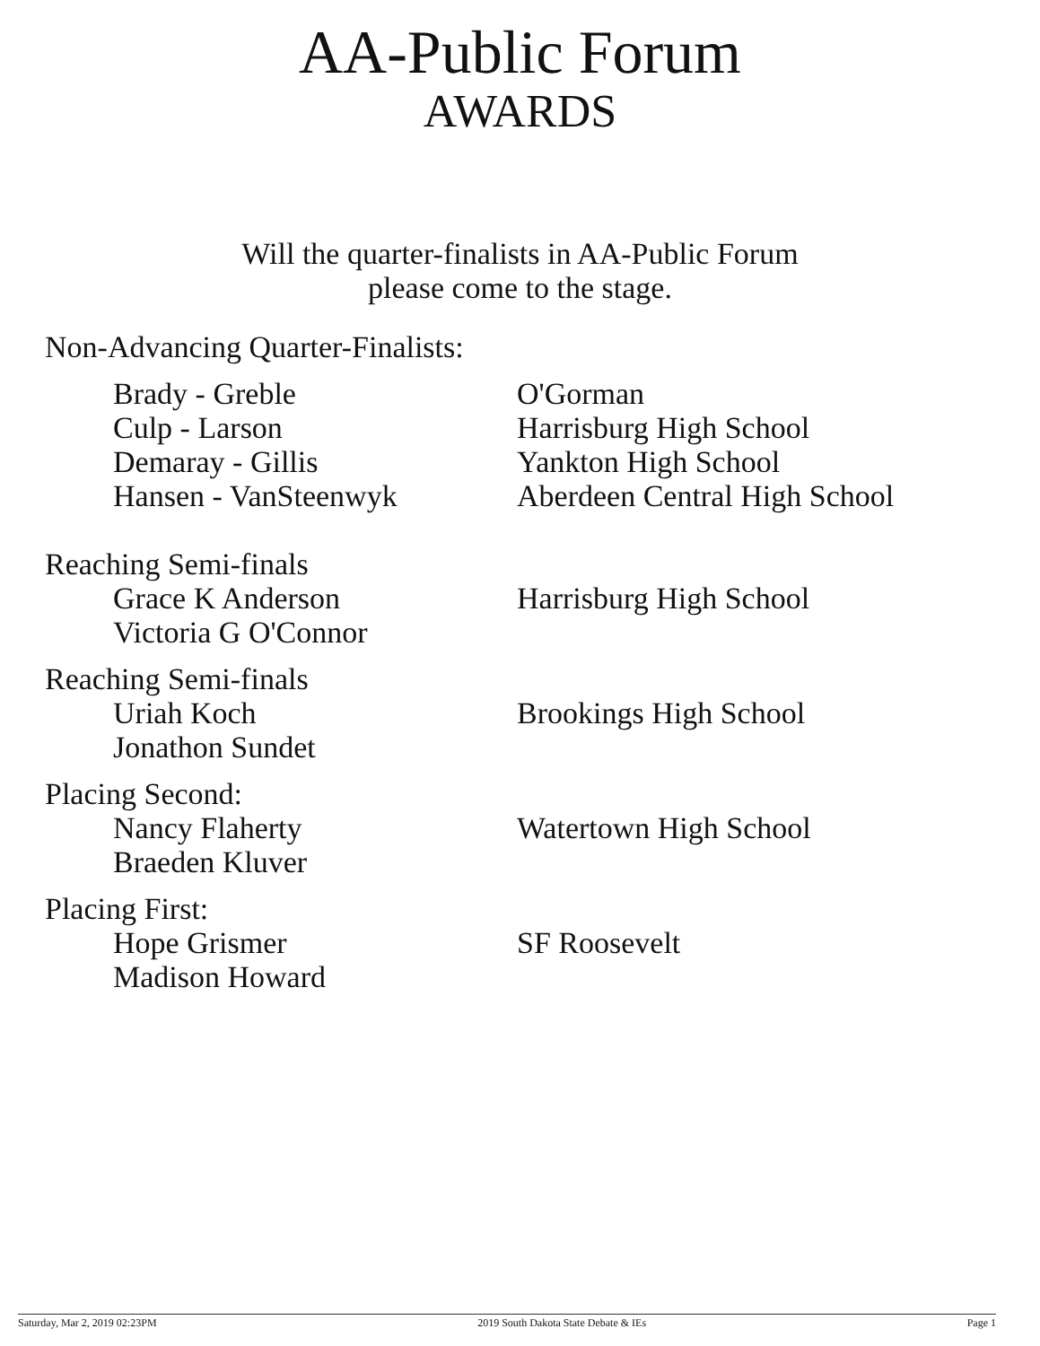AA-Public Forum
AWARDS
Will the quarter-finalists in AA-Public Forum
please come to the stage.
Non-Advancing Quarter-Finalists:
Brady - Greble O'Gorman
Culp - Larson Harrisburg High School
Demaray - Gillis Yankton High School
Hansen - VanSteenwyk Aberdeen Central High School
Reaching Semi-finals
Grace K Anderson Harrisburg High School
Victoria G O'Connor
Reaching Semi-finals
Uriah Koch Brookings High School
Jonathon Sundet
Placing Second:
Nancy Flaherty Watertown High School
Braeden Kluver
Placing First:
Hope Grismer SF Roosevelt
Madison Howard
Saturday, Mar 2, 2019 02:23PM 2019 South Dakota State Debate & IEs Page 1